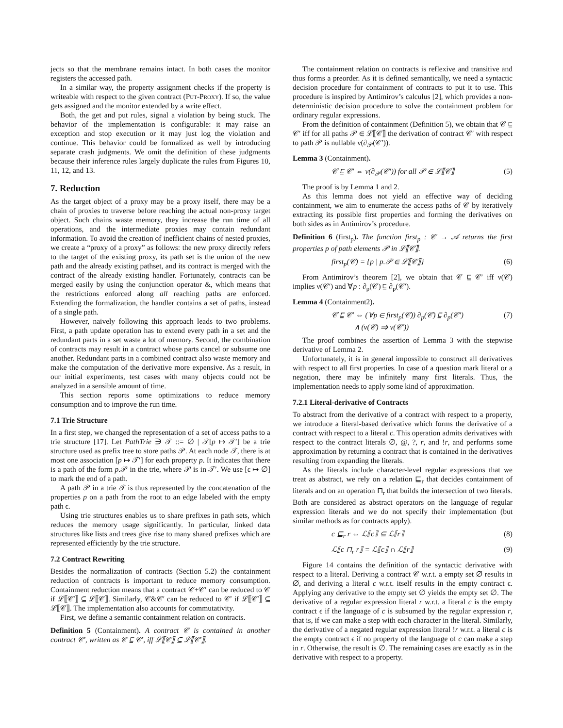jects so that the membrane remains intact. In both cases the monitor registers the accessed path.
In a similar way, the property assignment checks if the property is writeable with respect to the given contract (Put-Proxy). If so, the value gets assigned and the monitor extended by a write effect.
Both, the get and put rules, signal a violation by being stuck. The behavior of the implementation is configurable: it may raise an exception and stop execution or it may just log the violation and continue. This behavior could be formalized as well by introducing separate crash judgments. We omit the definition of these judgments because their inference rules largely duplicate the rules from Figures 10, 11, 12, and 13.
7. Reduction
As the target object of a proxy may be a proxy itself, there may be a chain of proxies to traverse before reaching the actual non-proxy target object. Such chains waste memory, they increase the run time of all operations, and the intermediate proxies may contain redundant information. To avoid the creation of inefficient chains of nested proxies, we create a “proxy of a proxy” as follows: the new proxy directly refers to the target of the existing proxy, its path set is the union of the new path and the already existing pathset, and its contract is merged with the contract of the already existing handler. Fortunately, contracts can be merged easily by using the conjunction operator &, which means that the restrictions enforced along all reaching paths are enforced. Extending the formalization, the handler contains a set of paths, instead of a single path.
However, naively following this approach leads to two problems. First, a path update operation has to extend every path in a set and the redundant parts in a set waste a lot of memory. Second, the combination of contracts may result in a contract whose parts cancel or subsume one another. Redundant parts in a combined contract also waste memory and make the computation of the derivative more expensive. As a result, in our initial experiments, test cases with many objects could not be analyzed in a sensible amount of time.
This section reports some optimizations to reduce memory consumption and to improve the run time.
7.1 Trie Structure
In a first step, we changed the representation of a set of access paths to a trie structure [17]. Let PathTrie ∋ 𝒯 ::= ∅ | 𝒯[p ↦ 𝒯′] be a trie structure used as prefix tree to store paths 𝒫. At each node 𝒯, there is at most one association [p ↦ 𝒯′] for each property p. It indicates that there is a path of the form p.𝒫 in the trie, where 𝒫 is in 𝒯′. We use [ϵ ↦ ∅] to mark the end of a path.
A path 𝒫 in a trie 𝒯 is thus represented by the concatenation of the properties p on a path from the root to an edge labeled with the empty path ϵ.
Using trie structures enables us to share prefixes in path sets, which reduces the memory usage significantly. In particular, linked data structures like lists and trees give rise to many shared prefixes which are represented efficiently by the trie structure.
7.2 Contract Rewriting
Besides the normalization of contracts (Section 5.2) the containment reduction of contracts is important to reduce memory consumption. Containment reduction means that a contract 𝒞+𝒞′ can be reduced to 𝒞 if ℒ⟦𝒞′⟧ ⊆ ℒ⟦𝒞⟧. Similarly, 𝒞&𝒞′ can be reduced to 𝒞′ if ℒ⟦𝒞′⟧ ⊆ ℒ⟦𝒞⟧. The implementation also accounts for commutativity.
First, we define a semantic containment relation on contracts.
Definition 5 (Containment). A contract 𝒞 is contained in another contract 𝒞′, written as 𝒞 ⊑ 𝒞′, iff ℒ⟦𝒞⟧ ⊆ ℒ⟦𝒞′⟧.
The containment relation on contracts is reflexive and transitive and thus forms a preorder. As it is defined semantically, we need a syntactic decision procedure for containment of contracts to put it to use. This procedure is inspired by Antimirov’s calculus [2], which provides a non-deterministic decision procedure to solve the containment problem for ordinary regular expressions.
From the definition of containment (Definition 5), we obtain that 𝒞 ⊑ 𝒞′ iff for all paths 𝒫 ∈ ℒ⟦𝒞⟧ the derivation of contract 𝒞′ with respect to path 𝒫 is nullable ν(∂<sub>𝒫</sub>(𝒞′)).
Lemma 3 (Containment).
𝒞 ⊑ 𝒞′ ⇔ ν(∂<sub>𝒫</sub>(𝒞′)) for all 𝒫 ∈ ℒ⟦𝒞⟧ (5)
The proof is by Lemma 1 and 2.
As this lemma does not yield an effective way of deciding containment, we aim to enumerate the access paths of 𝒞 by iteratively extracting its possible first properties and forming the derivatives on both sides as in Antimirov’s procedure.
Definition 6 (first<sub>p</sub>). The function first<sub>p</sub> : 𝒞 → 𝒜 returns the first properties p of path elements 𝒫 in ℒ⟦𝒞⟧.
first<sub>p</sub>(𝒞) = {p | p.𝒫 ∈ ℒ⟦𝒞⟧} (6)
From Antimirov’s theorem [2], we obtain that 𝒞 ⊑ 𝒞′ iff ν(𝒞) implies ν(𝒞′) and ∀p : ∂<sub>p</sub>(𝒞) ⊑ ∂<sub>p</sub>(𝒞′).
Lemma 4 (Containment2).
𝒞 ⊑ 𝒞′ ⇔ (∀p ∈ first<sub>p</sub>(𝒞)) ∂<sub>p</sub>(𝒞) ⊑ ∂<sub>p</sub>(𝒞′)
∧ (ν(𝒞) ⇒ ν(𝒞′)) (7)
The proof combines the assertion of Lemma 3 with the stepwise derivative of Lemma 2.
Unfortunately, it is in general impossible to construct all derivatives with respect to all first properties. In case of a question mark literal or a negation, there may be infinitely many first literals. Thus, the implementation needs to apply some kind of approximation.
7.2.1 Literal-derivative of Contracts
To abstract from the derivative of a contract with respect to a property, we introduce a literal-based derivative which forms the derivative of a contract with respect to a literal c. This operation admits derivatives with respect to the contract literals ∅, @, ?, r, and !r, and performs some approximation by returning a contract that is contained in the derivatives resulting from expanding the literals.
As the literals include character-level regular expressions that we treat as abstract, we rely on a relation ⊑<sub>r</sub> that decides containment of literals and on an operation ⊓<sub>r</sub> that builds the intersection of two literals. Both are considered as abstract operators on the language of regular expression literals and we do not specify their implementation (but similar methods as for contracts apply).
c ⊑<sub>r</sub> r ⇔ ℒ⟦c⟧ ⊆ ℒ⟦r⟧ (8)
ℒ⟦c ⊓<sub>r</sub> r⟧ = ℒ⟦c⟧ ∩ ℒ⟦r⟧ (9)
Figure 14 contains the definition of the syntactic derivative with respect to a literal. Deriving a contract 𝒞 w.r.t. a empty set ∅ results in ∅, and deriving a literal c w.r.t. itself results in the empty contract ϵ. Applying any derivative to the empty set ∅ yields the empty set ∅. The derivative of a regular expression literal r w.r.t. a literal c is the empty contract ϵ if the language of c is subsumed by the regular expression r, that is, if we can make a step with each character in the literal. Similarly, the derivative of a negated regular expression literal !r w.r.t. a literal c is the empty contract ϵ if no property of the language of c can make a step in r. Otherwise, the result is ∅. The remaining cases are exactly as in the derivative with respect to a property.